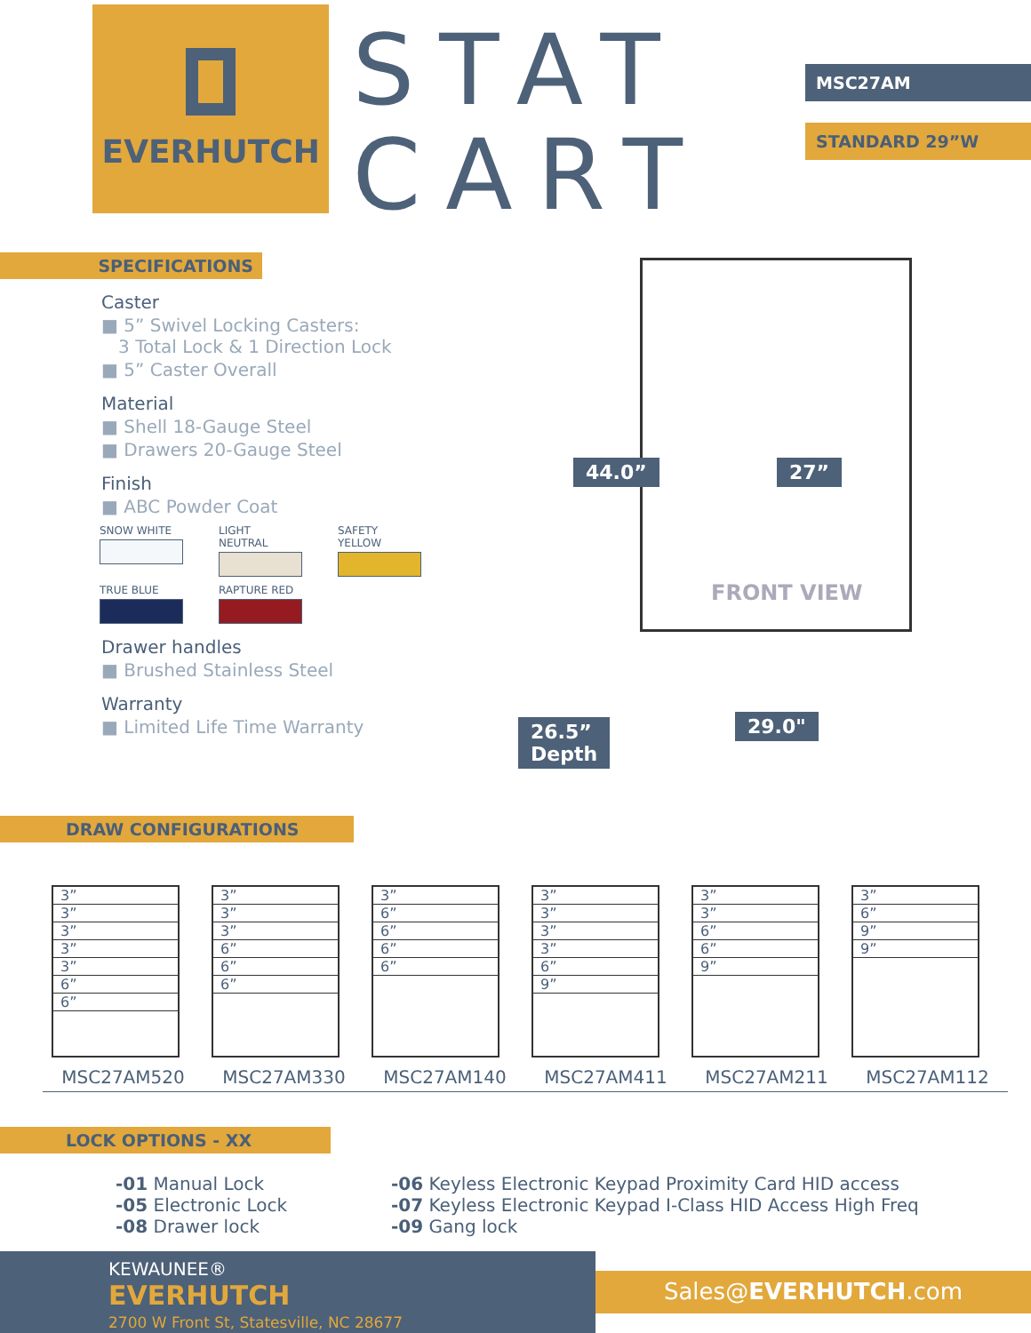EVERHUTCH
STAT
CART
MSC27AM
STANDARD 29”W
SPECIFICATIONS
Caster
■ 5” Swivel Locking Casters:
3 Total Lock & 1 Direction Lock
■ 5” Caster Overall
Material
■ Shell 18-Gauge Steel
■ Drawers 20-Gauge Steel
Finish
■ ABC Powder Coat
SNOW WHITE LIGHT NEUTRAL SAFETY YELLOW
TRUE BLUE RAPTURE RED
Drawer handles
■ Brushed Stainless Steel
Warranty
■ Limited Life Time Warranty
44.0” 27”
FRONT VIEW
26.5”
Depth
29.0"
DRAW CONFIGURATIONS
3”
3”
3”
3”
3”
6”
6”
3”
3”
3”
6”
6”
6”
3”
6”
6”
6”
6”
3”
3”
3”
3”
6”
9”
3”
3”
6”
6”
9”
3”
6”
9”
9”
MSC27AM520 MSC27AM330 MSC27AM140 MSC27AM411 MSC27AM211 MSC27AM112
LOCK OPTIONS - XX
-01 Manual Lock
-05 Electronic Lock
-08 Drawer lock
-06 Keyless Electronic Keypad Proximity Card HID access
-07 Keyless Electronic Keypad I-Class HID Access High Freq
-09 Gang lock
KEWAUNEE®
EVERHUTCH
2700 W Front St, Statesville, NC 28677
Sales@EVERHUTCH.com